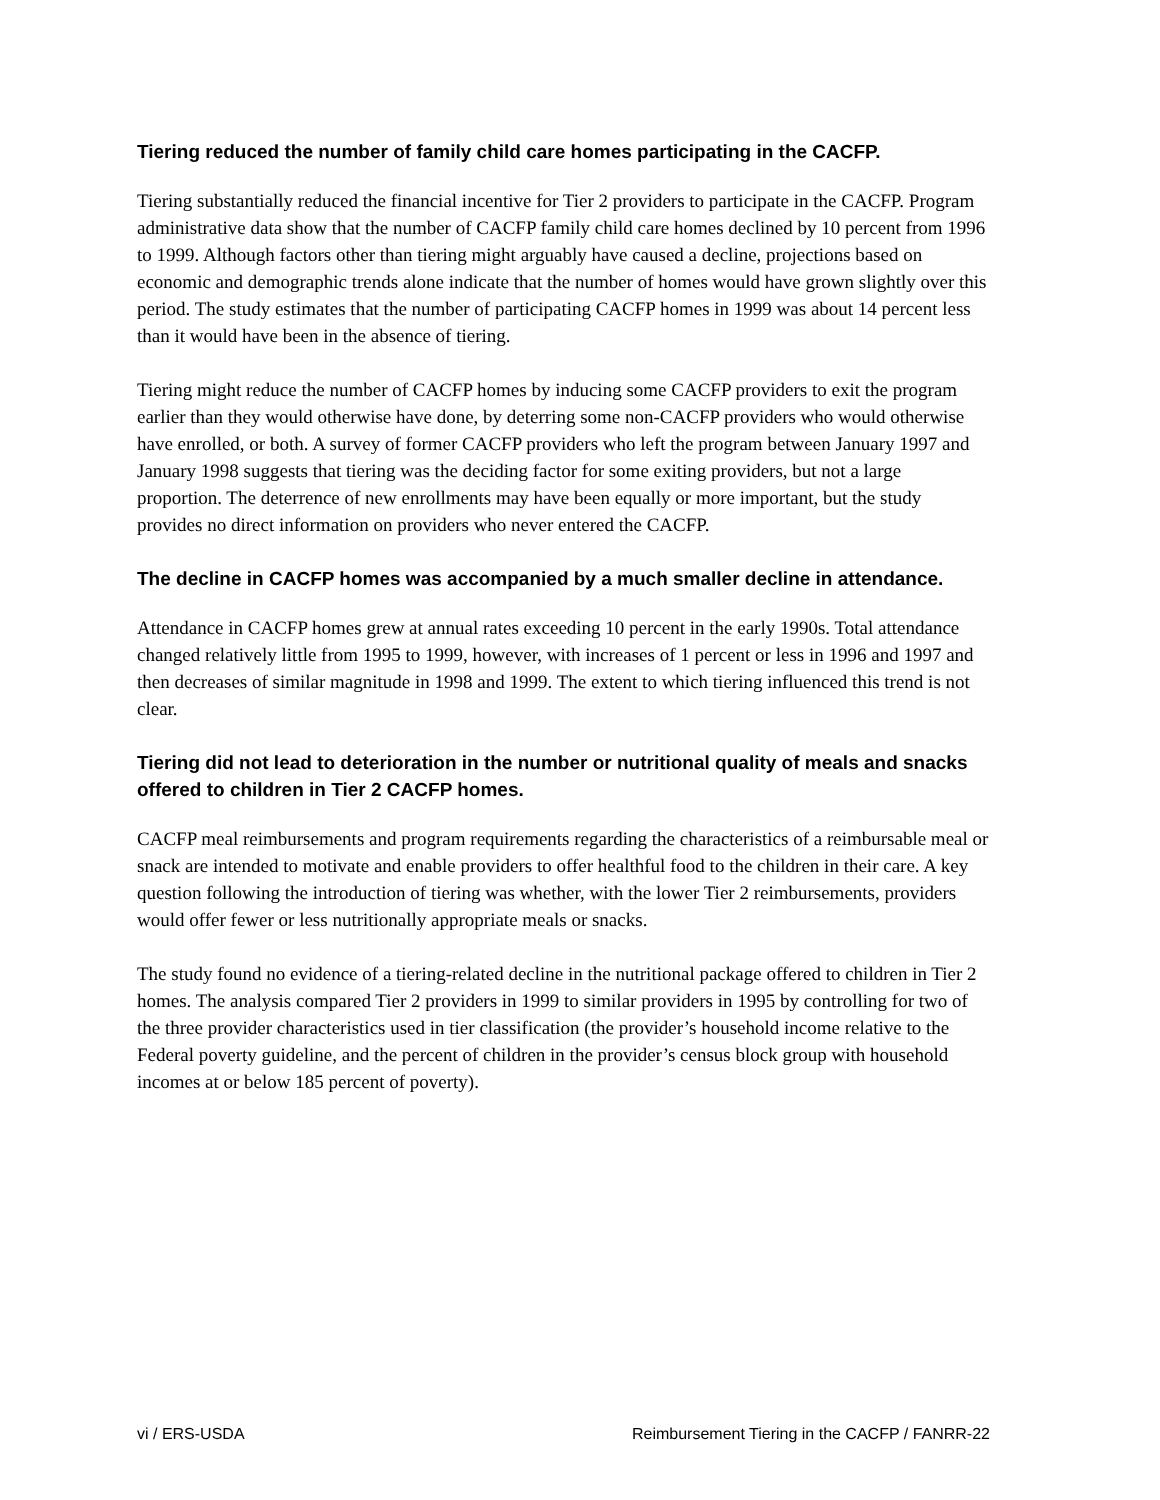Tiering reduced the number of family child care homes participating in the CACFP.
Tiering substantially reduced the financial incentive for Tier 2 providers to participate in the CACFP. Program administrative data show that the number of CACFP family child care homes declined by 10 percent from 1996 to 1999. Although factors other than tiering might arguably have caused a decline, projections based on economic and demographic trends alone indicate that the number of homes would have grown slightly over this period. The study estimates that the number of participating CACFP homes in 1999 was about 14 percent less than it would have been in the absence of tiering.
Tiering might reduce the number of CACFP homes by inducing some CACFP providers to exit the program earlier than they would otherwise have done, by deterring some non-CACFP providers who would otherwise have enrolled, or both. A survey of former CACFP providers who left the program between January 1997 and January 1998 suggests that tiering was the deciding factor for some exiting providers, but not a large proportion. The deterrence of new enrollments may have been equally or more important, but the study provides no direct information on providers who never entered the CACFP.
The decline in CACFP homes was accompanied by a much smaller decline in attendance.
Attendance in CACFP homes grew at annual rates exceeding 10 percent in the early 1990s. Total attendance changed relatively little from 1995 to 1999, however, with increases of 1 percent or less in 1996 and 1997 and then decreases of similar magnitude in 1998 and 1999. The extent to which tiering influenced this trend is not clear.
Tiering did not lead to deterioration in the number or nutritional quality of meals and snacks offered to children in Tier 2 CACFP homes.
CACFP meal reimbursements and program requirements regarding the characteristics of a reimbursable meal or snack are intended to motivate and enable providers to offer healthful food to the children in their care. A key question following the introduction of tiering was whether, with the lower Tier 2 reimbursements, providers would offer fewer or less nutritionally appropriate meals or snacks.
The study found no evidence of a tiering-related decline in the nutritional package offered to children in Tier 2 homes. The analysis compared Tier 2 providers in 1999 to similar providers in 1995 by controlling for two of the three provider characteristics used in tier classification (the provider’s household income relative to the Federal poverty guideline, and the percent of children in the provider’s census block group with household incomes at or below 185 percent of poverty).
vi / ERS-USDA Reimbursement Tiering in the CACFP / FANRR-22